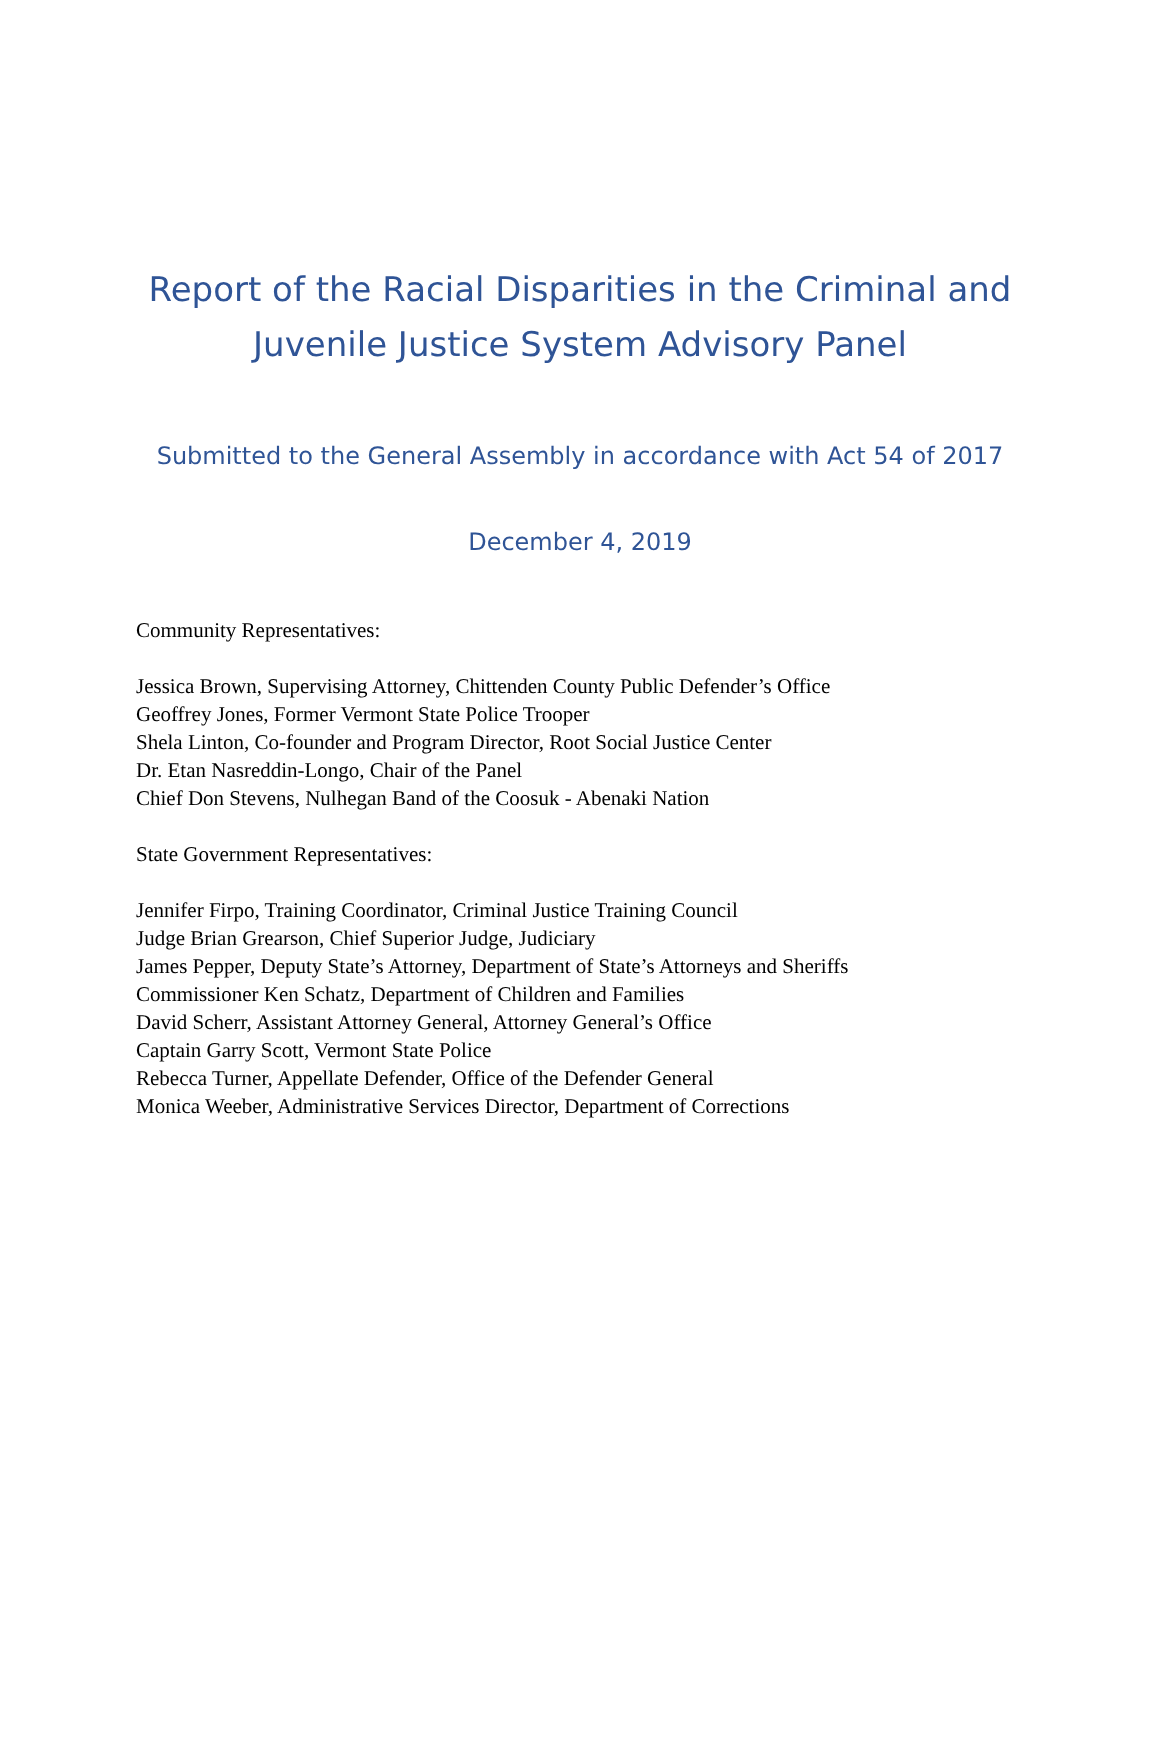Report of the Racial Disparities in the Criminal and
Juvenile Justice System Advisory Panel
Submitted to the General Assembly in accordance with Act 54 of 2017
December 4, 2019
Community Representatives:
Jessica Brown, Supervising Attorney, Chittenden County Public Defender’s Office
Geoffrey Jones, Former Vermont State Police Trooper
Shela Linton, Co-founder and Program Director, Root Social Justice Center
Dr. Etan Nasreddin-Longo, Chair of the Panel
Chief Don Stevens, Nulhegan Band of the Coosuk - Abenaki Nation
State Government Representatives:
Jennifer Firpo, Training Coordinator, Criminal Justice Training Council
Judge Brian Grearson, Chief Superior Judge, Judiciary
James Pepper, Deputy State’s Attorney, Department of State’s Attorneys and Sheriffs
Commissioner Ken Schatz, Department of Children and Families
David Scherr, Assistant Attorney General, Attorney General’s Office
Captain Garry Scott, Vermont State Police
Rebecca Turner, Appellate Defender, Office of the Defender General
Monica Weeber, Administrative Services Director, Department of Corrections